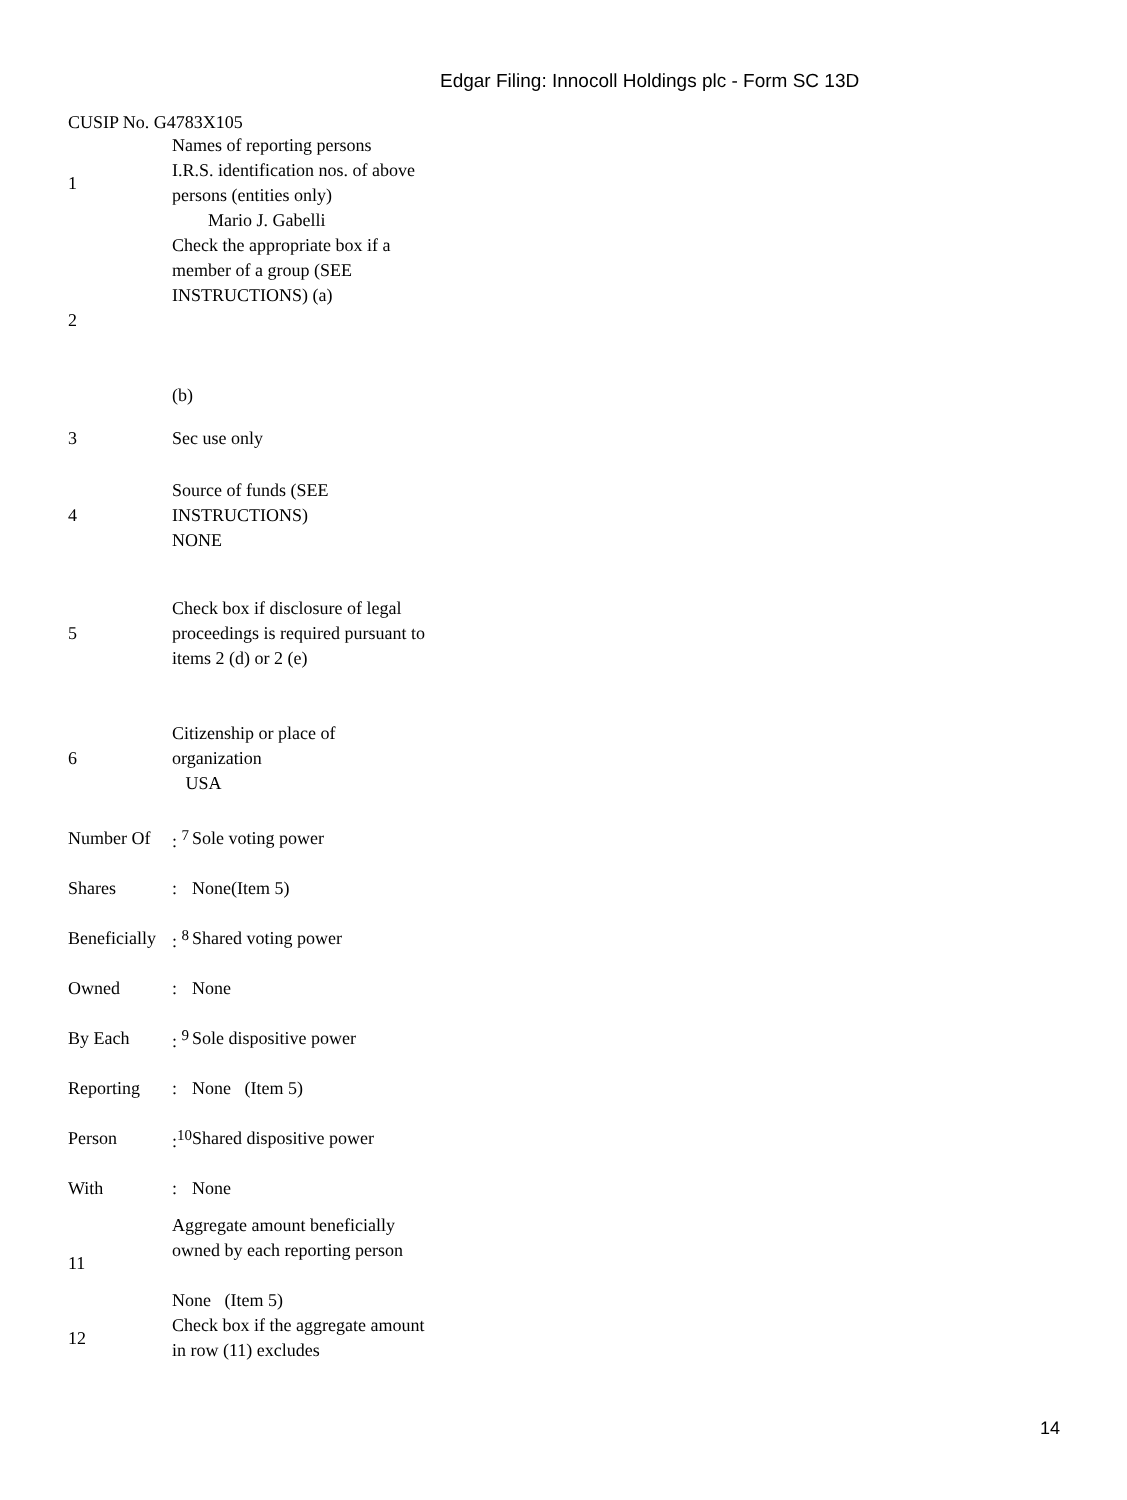Edgar Filing: Innocoll Holdings plc - Form SC 13D
CUSIP No. G4783X105
| 1 | Names of reporting persons I.R.S. identification nos. of above persons (entities only) Mario J. Gabelli |
| 2 | Check the appropriate box if a member of a group (SEE INSTRUCTIONS) (a) (b) |
| 3 | Sec use only |
| 4 | Source of funds (SEE INSTRUCTIONS) NONE |
| 5 | Check box if disclosure of legal proceedings is required pursuant to items 2 (d) or 2 (e) |
| 6 | Citizenship or place of organization USA |
| Number Of | : <sup>7</sup> | Sole voting power |
| Shares | : | None(Item 5) |
| Beneficially | : <sup>8</sup> | Shared voting power |
| Owned | : | None |
| By Each | : <sup>9</sup> | Sole dispositive power |
| Reporting | : | None (Item 5) |
| Person | :<sup>10</sup> | Shared dispositive power |
| With | : | None |
| 11 | Aggregate amount beneficially owned by each reporting person None (Item 5) |
| 12 | Check box if the aggregate amount in row (11) excludes |
14